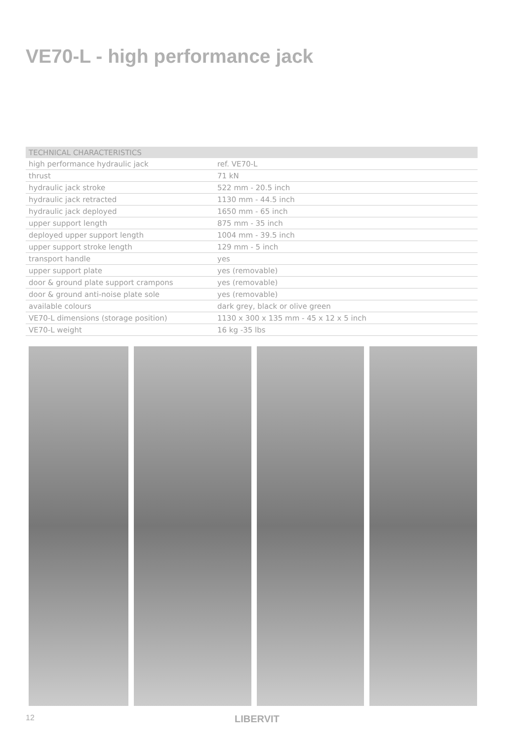VE70-L - high performance jack
| TECHNICAL CHARACTERISTICS | |
| --- | --- |
| high performance hydraulic jack | ref. VE70-L |
| thrust | 71 kN |
| hydraulic jack stroke | 522 mm - 20.5 inch |
| hydraulic jack retracted | 1130 mm - 44.5 inch |
| hydraulic jack deployed | 1650 mm - 65 inch |
| upper support length | 875 mm - 35 inch |
| deployed upper support length | 1004 mm - 39.5 inch |
| upper support stroke length | 129 mm - 5 inch |
| transport handle | yes |
| upper support plate | yes (removable) |
| door & ground plate support crampons | yes (removable) |
| door & ground anti-noise plate sole | yes (removable) |
| available colours | dark grey, black or olive green |
| VE70-L dimensions (storage position) | 1130 x 300 x 135 mm - 45 x 12 x 5 inch |
| VE70-L weight | 16 kg -35 lbs |
12 LIBERVIT